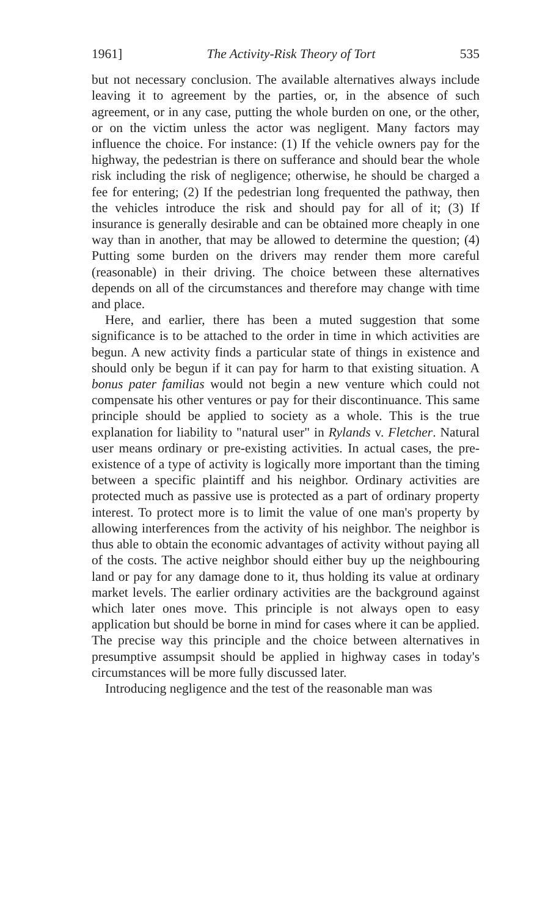1961] The Activity-Risk Theory of Tort 535
but not necessary conclusion. The available alternatives always include leaving it to agreement by the parties, or, in the absence of such agreement, or in any case, putting the whole burden on one, or the other, or on the victim unless the actor was negligent. Many factors may influence the choice. For instance: (1) If the vehicle owners pay for the highway, the pedestrian is there on sufferance and should bear the whole risk including the risk of negligence; otherwise, he should be charged a fee for entering; (2) If the pedestrian long frequented the pathway, then the vehicles introduce the risk and should pay for all of it; (3) If insurance is generally desirable and can be obtained more cheaply in one way than in another, that may be allowed to determine the question; (4) Putting some burden on the drivers may render them more careful (reasonable) in their driving. The choice between these alternatives depends on all of the circumstances and therefore may change with time and place.
Here, and earlier, there has been a muted suggestion that some significance is to be attached to the order in time in which activities are begun. A new activity finds a particular state of things in existence and should only be begun if it can pay for harm to that existing situation. A bonus pater familias would not begin a new venture which could not compensate his other ventures or pay for their discontinuance. This same principle should be applied to society as a whole. This is the true explanation for liability to "natural user" in Rylands v. Fletcher. Natural user means ordinary or pre-existing activities. In actual cases, the pre-existence of a type of activity is logically more important than the timing between a specific plaintiff and his neighbor. Ordinary activities are protected much as passive use is protected as a part of ordinary property interest. To protect more is to limit the value of one man's property by allowing interferences from the activity of his neighbor. The neighbor is thus able to obtain the economic advantages of activity without paying all of the costs. The active neighbor should either buy up the neighbouring land or pay for any damage done to it, thus holding its value at ordinary market levels. The earlier ordinary activities are the background against which later ones move. This principle is not always open to easy application but should be borne in mind for cases where it can be applied. The precise way this principle and the choice between alternatives in presumptive assumpsit should be applied in highway cases in today's circumstances will be more fully discussed later.
Introducing negligence and the test of the reasonable man was